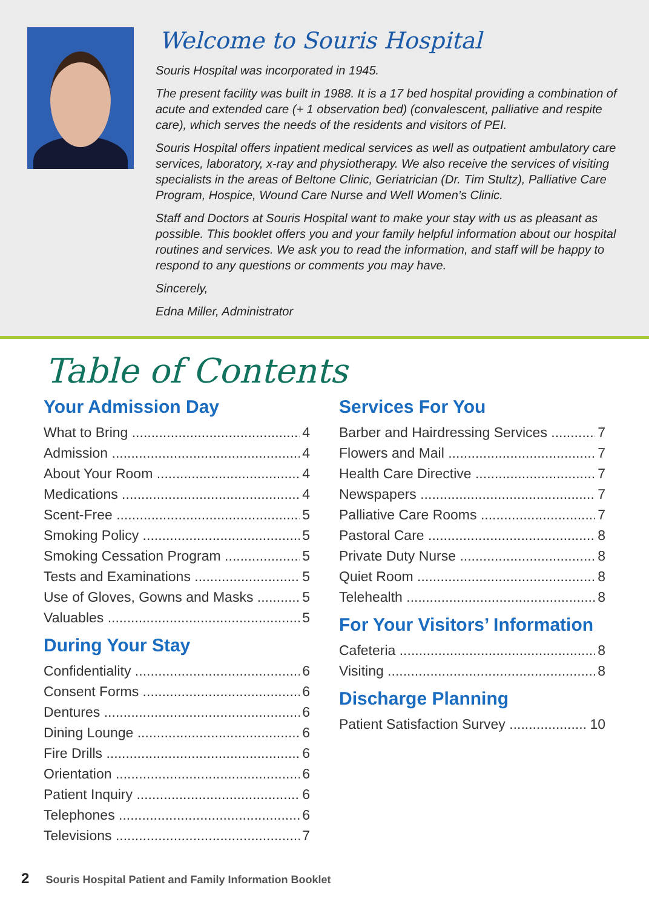Welcome to Souris Hospital
Souris Hospital was incorporated in 1945.
The present facility was built in 1988. It is a 17 bed hospital providing a combination of acute and extended care (+ 1 observation bed) (convalescent, palliative and respite care), which serves the needs of the residents and visitors of PEI.
Souris Hospital offers inpatient medical services as well as outpatient ambulatory care services, laboratory, x-ray and physiotherapy. We also receive the services of visiting specialists in the areas of Beltone Clinic, Geriatrician (Dr. Tim Stultz), Palliative Care Program, Hospice, Wound Care Nurse and Well Women’s Clinic.
Staff and Doctors at Souris Hospital want to make your stay with us as pleasant as possible. This booklet offers you and your family helpful information about our hospital routines and services. We ask you to read the information, and staff will be happy to respond to any questions or comments you may have.
Sincerely,
Edna Miller, Administrator
Table of Contents
Your Admission Day
What to Bring 4
Admission 4
About Your Room 4
Medications 4
Scent-Free 5
Smoking Policy 5
Smoking Cessation Program 5
Tests and Examinations 5
Use of Gloves, Gowns and Masks 5
Valuables 5
During Your Stay
Confidentiality 6
Consent Forms 6
Dentures 6
Dining Lounge 6
Fire Drills 6
Orientation 6
Patient Inquiry 6
Telephones 6
Televisions 7
Services For You
Barber and Hairdressing Services 7
Flowers and Mail 7
Health Care Directive 7
Newspapers 7
Palliative Care Rooms 7
Pastoral Care 8
Private Duty Nurse 8
Quiet Room 8
Telehealth 8
For Your Visitors’ Information
Cafeteria 8
Visiting 8
Discharge Planning
Patient Satisfaction Survey 10
2 Souris Hospital Patient and Family Information Booklet